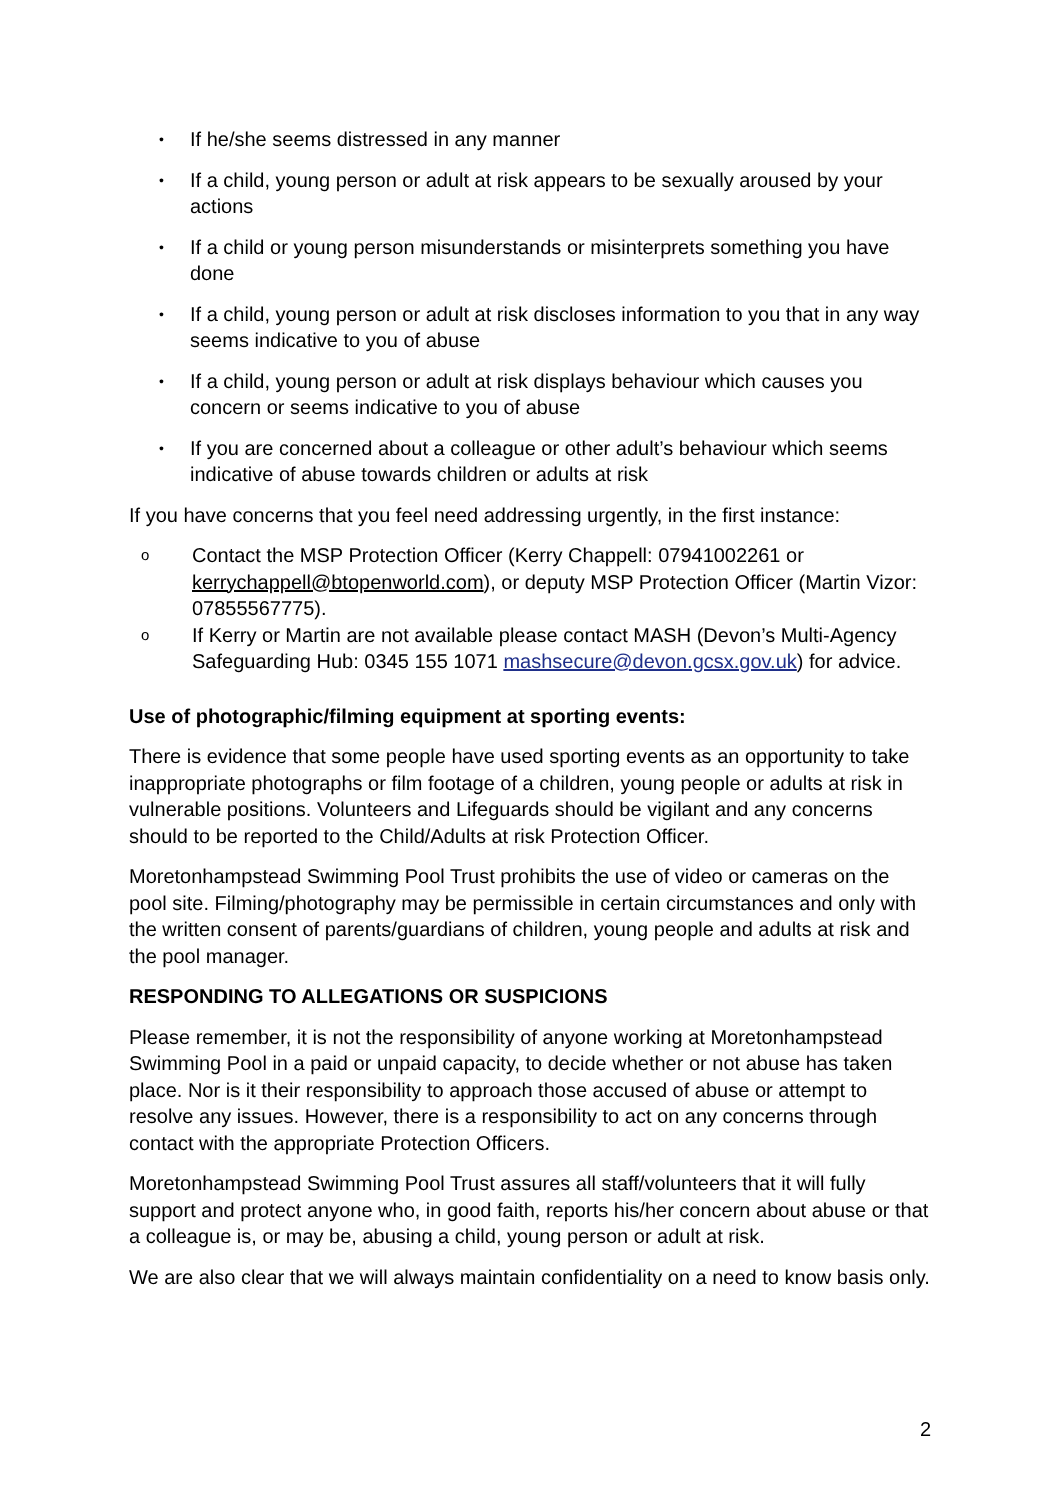• If he/she seems distressed in any manner
• If a child, young person or adult at risk appears to be sexually aroused by your actions
• If a child or young person misunderstands or misinterprets something you have done
• If a child, young person or adult at risk discloses information to you that in any way seems indicative to you of abuse
• If a child, young person or adult at risk displays behaviour which causes you concern or seems indicative to you of abuse
• If you are concerned about a colleague or other adult’s behaviour which seems indicative of abuse towards children or adults at risk
If you have concerns that you feel need addressing urgently, in the first instance:
o Contact the MSP Protection Officer (Kerry Chappell: 07941002261 or kerrychappell@btopenworld.com), or deputy MSP Protection Officer (Martin Vizor: 07855567775).
o If Kerry or Martin are not available please contact MASH (Devon’s Multi-Agency Safeguarding Hub: 0345 155 1071 mashsecure@devon.gcsx.gov.uk) for advice.
Use of photographic/filming equipment at sporting events:
There is evidence that some people have used sporting events as an opportunity to take inappropriate photographs or film footage of a children, young people or adults at risk in vulnerable positions. Volunteers and Lifeguards should be vigilant and any concerns should to be reported to the Child/Adults at risk Protection Officer.
Moretonhampstead Swimming Pool Trust prohibits the use of video or cameras on the pool site. Filming/photography may be permissible in certain circumstances and only with the written consent of parents/guardians of children, young people and adults at risk and the pool manager.
RESPONDING TO ALLEGATIONS OR SUSPICIONS
Please remember, it is not the responsibility of anyone working at Moretonhampstead Swimming Pool in a paid or unpaid capacity, to decide whether or not abuse has taken place. Nor is it their responsibility to approach those accused of abuse or attempt to resolve any issues. However, there is a responsibility to act on any concerns through contact with the appropriate Protection Officers.
Moretonhampstead Swimming Pool Trust assures all staff/volunteers that it will fully support and protect anyone who, in good faith, reports his/her concern about abuse or that a colleague is, or may be, abusing a child, young person or adult at risk.
We are also clear that we will always maintain confidentiality on a need to know basis only.
2